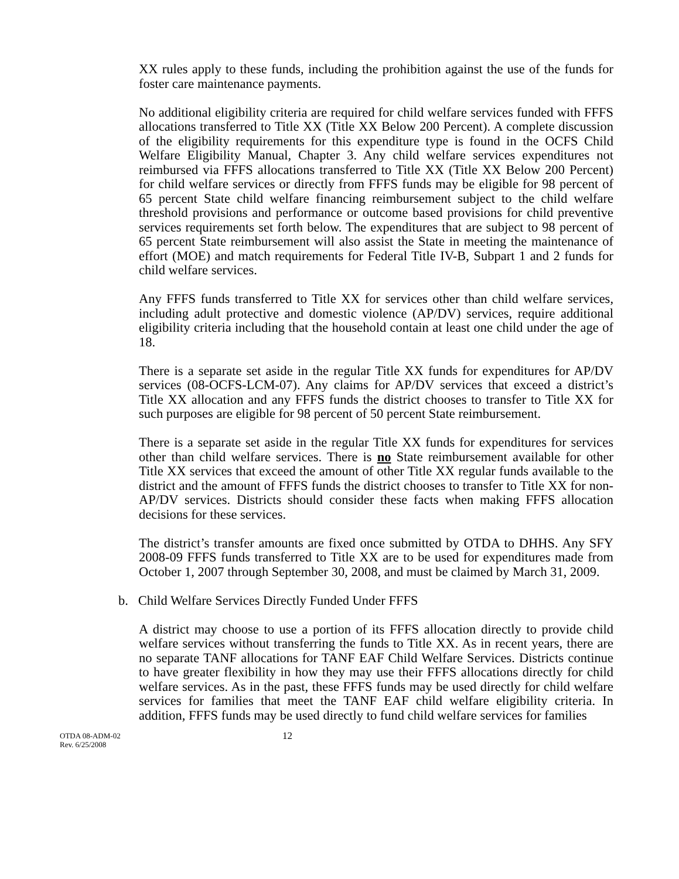XX rules apply to these funds, including the prohibition against the use of the funds for foster care maintenance payments.
No additional eligibility criteria are required for child welfare services funded with FFFS allocations transferred to Title XX (Title XX Below 200 Percent). A complete discussion of the eligibility requirements for this expenditure type is found in the OCFS Child Welfare Eligibility Manual, Chapter 3. Any child welfare services expenditures not reimbursed via FFFS allocations transferred to Title XX (Title XX Below 200 Percent) for child welfare services or directly from FFFS funds may be eligible for 98 percent of 65 percent State child welfare financing reimbursement subject to the child welfare threshold provisions and performance or outcome based provisions for child preventive services requirements set forth below. The expenditures that are subject to 98 percent of 65 percent State reimbursement will also assist the State in meeting the maintenance of effort (MOE) and match requirements for Federal Title IV-B, Subpart 1 and 2 funds for child welfare services.
Any FFFS funds transferred to Title XX for services other than child welfare services, including adult protective and domestic violence (AP/DV) services, require additional eligibility criteria including that the household contain at least one child under the age of 18.
There is a separate set aside in the regular Title XX funds for expenditures for AP/DV services (08-OCFS-LCM-07). Any claims for AP/DV services that exceed a district’s Title XX allocation and any FFFS funds the district chooses to transfer to Title XX for such purposes are eligible for 98 percent of 50 percent State reimbursement.
There is a separate set aside in the regular Title XX funds for expenditures for services other than child welfare services. There is no State reimbursement available for other Title XX services that exceed the amount of other Title XX regular funds available to the district and the amount of FFFS funds the district chooses to transfer to Title XX for non-AP/DV services. Districts should consider these facts when making FFFS allocation decisions for these services.
The district’s transfer amounts are fixed once submitted by OTDA to DHHS. Any SFY 2008-09 FFFS funds transferred to Title XX are to be used for expenditures made from October 1, 2007 through September 30, 2008, and must be claimed by March 31, 2009.
b. Child Welfare Services Directly Funded Under FFFS
A district may choose to use a portion of its FFFS allocation directly to provide child welfare services without transferring the funds to Title XX. As in recent years, there are no separate TANF allocations for TANF EAF Child Welfare Services. Districts continue to have greater flexibility in how they may use their FFFS allocations directly for child welfare services. As in the past, these FFFS funds may be used directly for child welfare services for families that meet the TANF EAF child welfare eligibility criteria. In addition, FFFS funds may be used directly to fund child welfare services for families
OTDA 08-ADM-02
Rev. 6/25/2008
12